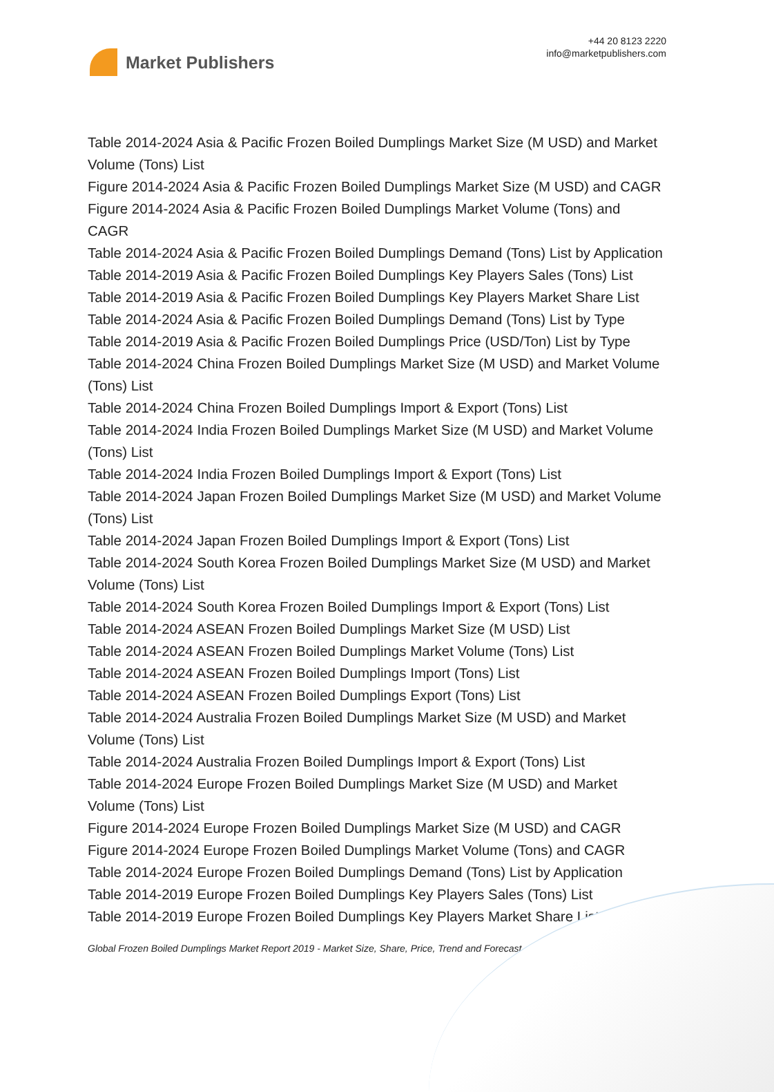Market Publishers
+44 20 8123 2220
info@marketpublishers.com
Table 2014-2024 Asia & Pacific Frozen Boiled Dumplings Market Size (M USD) and Market Volume (Tons) List
Figure 2014-2024 Asia & Pacific Frozen Boiled Dumplings Market Size (M USD) and CAGR
Figure 2014-2024 Asia & Pacific Frozen Boiled Dumplings Market Volume (Tons) and CAGR
Table 2014-2024 Asia & Pacific Frozen Boiled Dumplings Demand (Tons) List by Application
Table 2014-2019 Asia & Pacific Frozen Boiled Dumplings Key Players Sales (Tons) List
Table 2014-2019 Asia & Pacific Frozen Boiled Dumplings Key Players Market Share List
Table 2014-2024 Asia & Pacific Frozen Boiled Dumplings Demand (Tons) List by Type
Table 2014-2019 Asia & Pacific Frozen Boiled Dumplings Price (USD/Ton) List by Type
Table 2014-2024 China Frozen Boiled Dumplings Market Size (M USD) and Market Volume (Tons) List
Table 2014-2024 China Frozen Boiled Dumplings Import & Export (Tons) List
Table 2014-2024 India Frozen Boiled Dumplings Market Size (M USD) and Market Volume (Tons) List
Table 2014-2024 India Frozen Boiled Dumplings Import & Export (Tons) List
Table 2014-2024 Japan Frozen Boiled Dumplings Market Size (M USD) and Market Volume (Tons) List
Table 2014-2024 Japan Frozen Boiled Dumplings Import & Export (Tons) List
Table 2014-2024 South Korea Frozen Boiled Dumplings Market Size (M USD) and Market Volume (Tons) List
Table 2014-2024 South Korea Frozen Boiled Dumplings Import & Export (Tons) List
Table 2014-2024 ASEAN Frozen Boiled Dumplings Market Size (M USD) List
Table 2014-2024 ASEAN Frozen Boiled Dumplings Market Volume (Tons) List
Table 2014-2024 ASEAN Frozen Boiled Dumplings Import (Tons) List
Table 2014-2024 ASEAN Frozen Boiled Dumplings Export (Tons) List
Table 2014-2024 Australia Frozen Boiled Dumplings Market Size (M USD) and Market Volume (Tons) List
Table 2014-2024 Australia Frozen Boiled Dumplings Import & Export (Tons) List
Table 2014-2024 Europe Frozen Boiled Dumplings Market Size (M USD) and Market Volume (Tons) List
Figure 2014-2024 Europe Frozen Boiled Dumplings Market Size (M USD) and CAGR
Figure 2014-2024 Europe Frozen Boiled Dumplings Market Volume (Tons) and CAGR
Table 2014-2024 Europe Frozen Boiled Dumplings Demand (Tons) List by Application
Table 2014-2019 Europe Frozen Boiled Dumplings Key Players Sales (Tons) List
Table 2014-2019 Europe Frozen Boiled Dumplings Key Players Market Share List
Global Frozen Boiled Dumplings Market Report 2019 - Market Size, Share, Price, Trend and Forecast